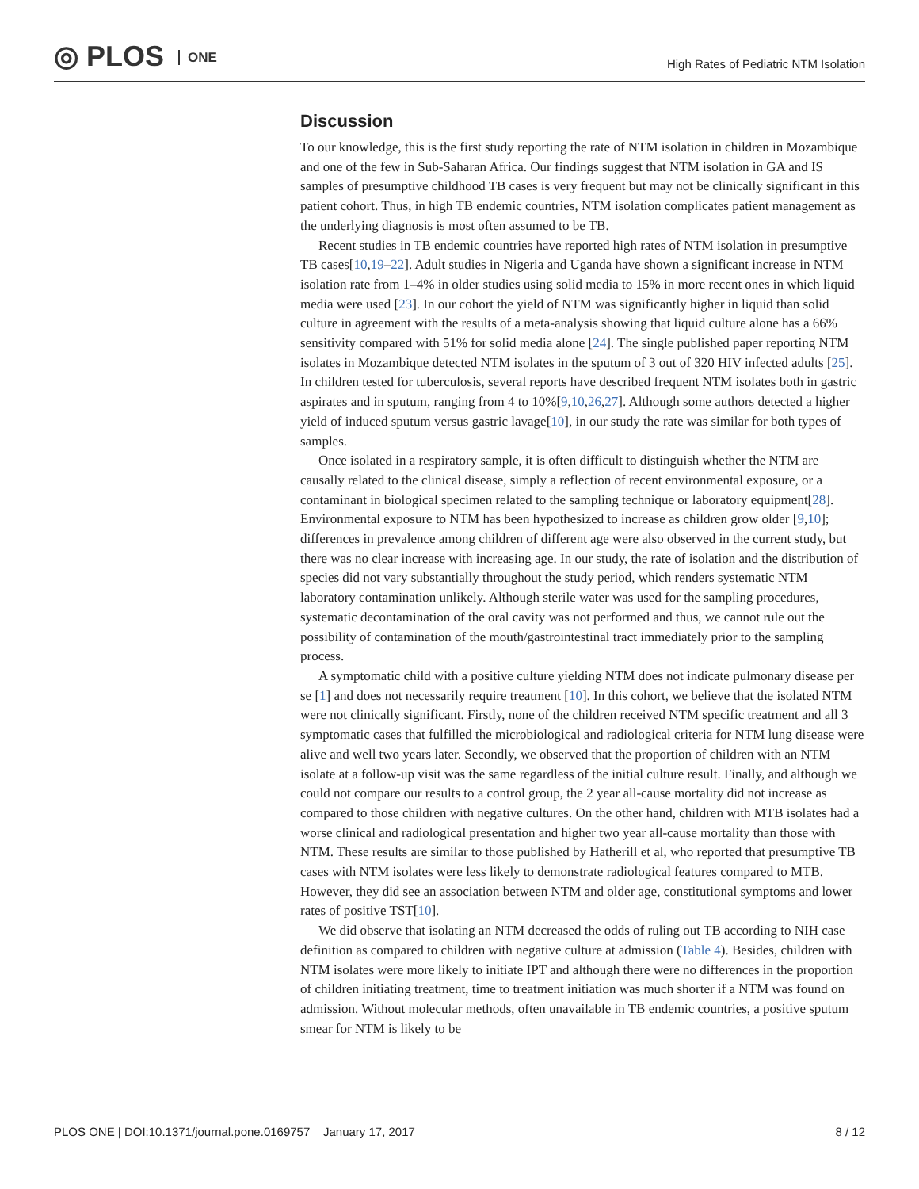◎ PLOS ONE
High Rates of Pediatric NTM Isolation
Discussion
To our knowledge, this is the first study reporting the rate of NTM isolation in children in Mozambique and one of the few in Sub-Saharan Africa. Our findings suggest that NTM isolation in GA and IS samples of presumptive childhood TB cases is very frequent but may not be clinically significant in this patient cohort. Thus, in high TB endemic countries, NTM isolation complicates patient management as the underlying diagnosis is most often assumed to be TB.
Recent studies in TB endemic countries have reported high rates of NTM isolation in presumptive TB cases[10,19–22]. Adult studies in Nigeria and Uganda have shown a significant increase in NTM isolation rate from 1–4% in older studies using solid media to 15% in more recent ones in which liquid media were used [23]. In our cohort the yield of NTM was significantly higher in liquid than solid culture in agreement with the results of a meta-analysis showing that liquid culture alone has a 66% sensitivity compared with 51% for solid media alone [24]. The single published paper reporting NTM isolates in Mozambique detected NTM isolates in the sputum of 3 out of 320 HIV infected adults [25]. In children tested for tuberculosis, several reports have described frequent NTM isolates both in gastric aspirates and in sputum, ranging from 4 to 10%[9,10,26,27]. Although some authors detected a higher yield of induced sputum versus gastric lavage[10], in our study the rate was similar for both types of samples.
Once isolated in a respiratory sample, it is often difficult to distinguish whether the NTM are causally related to the clinical disease, simply a reflection of recent environmental exposure, or a contaminant in biological specimen related to the sampling technique or laboratory equipment[28]. Environmental exposure to NTM has been hypothesized to increase as children grow older [9,10]; differences in prevalence among children of different age were also observed in the current study, but there was no clear increase with increasing age. In our study, the rate of isolation and the distribution of species did not vary substantially throughout the study period, which renders systematic NTM laboratory contamination unlikely. Although sterile water was used for the sampling procedures, systematic decontamination of the oral cavity was not performed and thus, we cannot rule out the possibility of contamination of the mouth/gastrointestinal tract immediately prior to the sampling process.
A symptomatic child with a positive culture yielding NTM does not indicate pulmonary disease per se [1] and does not necessarily require treatment [10]. In this cohort, we believe that the isolated NTM were not clinically significant. Firstly, none of the children received NTM specific treatment and all 3 symptomatic cases that fulfilled the microbiological and radiological criteria for NTM lung disease were alive and well two years later. Secondly, we observed that the proportion of children with an NTM isolate at a follow-up visit was the same regardless of the initial culture result. Finally, and although we could not compare our results to a control group, the 2 year all-cause mortality did not increase as compared to those children with negative cultures. On the other hand, children with MTB isolates had a worse clinical and radiological presentation and higher two year all-cause mortality than those with NTM. These results are similar to those published by Hatherill et al, who reported that presumptive TB cases with NTM isolates were less likely to demonstrate radiological features compared to MTB. However, they did see an association between NTM and older age, constitutional symptoms and lower rates of positive TST[10].
We did observe that isolating an NTM decreased the odds of ruling out TB according to NIH case definition as compared to children with negative culture at admission (Table 4). Besides, children with NTM isolates were more likely to initiate IPT and although there were no differences in the proportion of children initiating treatment, time to treatment initiation was much shorter if a NTM was found on admission. Without molecular methods, often unavailable in TB endemic countries, a positive sputum smear for NTM is likely to be
PLOS ONE | DOI:10.1371/journal.pone.0169757 January 17, 2017 8 / 12